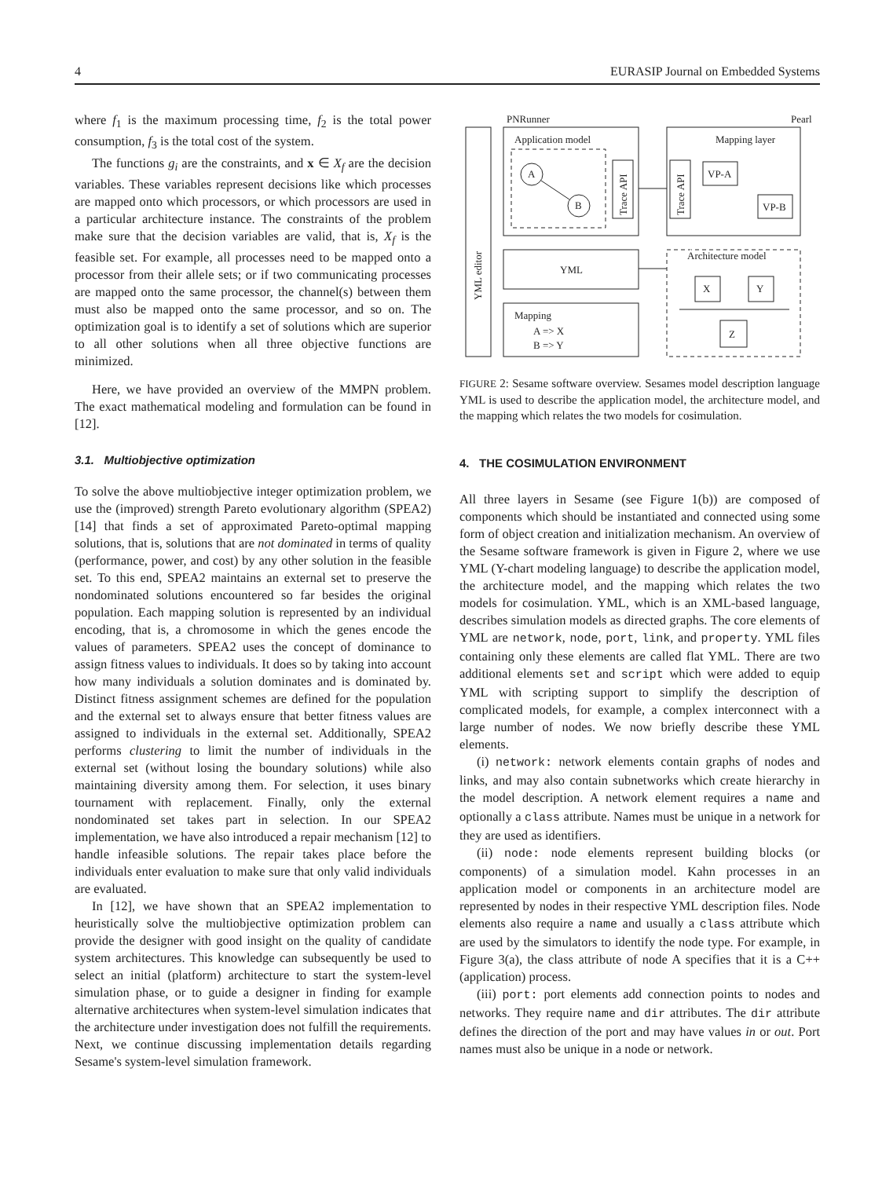4 EURASIP Journal on Embedded Systems
where f<sub>1</sub> is the maximum processing time, f<sub>2</sub> is the total power consumption, f<sub>3</sub> is the total cost of the system.
The functions g<sub>i</sub> are the constraints, and x ∈ X<sub>f</sub> are the decision variables. These variables represent decisions like which processes are mapped onto which processors, or which processors are used in a particular architecture instance. The constraints of the problem make sure that the decision variables are valid, that is, X<sub>f</sub> is the feasible set. For example, all processes need to be mapped onto a processor from their allele sets; or if two communicating processes are mapped onto the same processor, the channel(s) between them must also be mapped onto the same processor, and so on. The optimization goal is to identify a set of solutions which are superior to all other solutions when all three objective functions are minimized.
Here, we have provided an overview of the MMPN problem. The exact mathematical modeling and formulation can be found in [12].
3.1. Multiobjective optimization
To solve the above multiobjective integer optimization problem, we use the (improved) strength Pareto evolutionary algorithm (SPEA2) [14] that finds a set of approximated Pareto-optimal mapping solutions, that is, solutions that are not dominated in terms of quality (performance, power, and cost) by any other solution in the feasible set. To this end, SPEA2 maintains an external set to preserve the nondominated solutions encountered so far besides the original population. Each mapping solution is represented by an individual encoding, that is, a chromosome in which the genes encode the values of parameters. SPEA2 uses the concept of dominance to assign fitness values to individuals. It does so by taking into account how many individuals a solution dominates and is dominated by. Distinct fitness assignment schemes are defined for the population and the external set to always ensure that better fitness values are assigned to individuals in the external set. Additionally, SPEA2 performs clustering to limit the number of individuals in the external set (without losing the boundary solutions) while also maintaining diversity among them. For selection, it uses binary tournament with replacement. Finally, only the external nondominated set takes part in selection. In our SPEA2 implementation, we have also introduced a repair mechanism [12] to handle infeasible solutions. The repair takes place before the individuals enter evaluation to make sure that only valid individuals are evaluated.
In [12], we have shown that an SPEA2 implementation to heuristically solve the multiobjective optimization problem can provide the designer with good insight on the quality of candidate system architectures. This knowledge can subsequently be used to select an initial (platform) architecture to start the system-level simulation phase, or to guide a designer in finding for example alternative architectures when system-level simulation indicates that the architecture under investigation does not fulfill the requirements. Next, we continue discussing implementation details regarding Sesame's system-level simulation framework.
PNRunner
Pearl
YML editor
Application model
A
B
Trace API
YML
Mapping
A => X
B => Y
Mapping layer
Trace API
VP-A
VP-B
Architecture model
X
Y
Z
FIGURE 2: Sesame software overview. Sesames model description language YML is used to describe the application model, the architecture model, and the mapping which relates the two models for cosimulation.
4. THE COSIMULATION ENVIRONMENT
All three layers in Sesame (see Figure 1(b)) are composed of components which should be instantiated and connected using some form of object creation and initialization mechanism. An overview of the Sesame software framework is given in Figure 2, where we use YML (Y-chart modeling language) to describe the application model, the architecture model, and the mapping which relates the two models for cosimulation. YML, which is an XML-based language, describes simulation models as directed graphs. The core elements of YML are network, node, port, link, and property. YML files containing only these elements are called flat YML. There are two additional elements set and script which were added to equip YML with scripting support to simplify the description of complicated models, for example, a complex interconnect with a large number of nodes. We now briefly describe these YML elements.
(i) network: network elements contain graphs of nodes and links, and may also contain subnetworks which create hierarchy in the model description. A network element requires a name and optionally a class attribute. Names must be unique in a network for they are used as identifiers.
(ii) node: node elements represent building blocks (or components) of a simulation model. Kahn processes in an application model or components in an architecture model are represented by nodes in their respective YML description files. Node elements also require a name and usually a class attribute which are used by the simulators to identify the node type. For example, in Figure 3(a), the class attribute of node A specifies that it is a C++ (application) process.
(iii) port: port elements add connection points to nodes and networks. They require name and dir attributes. The dir attribute defines the direction of the port and may have values in or out. Port names must also be unique in a node or network.